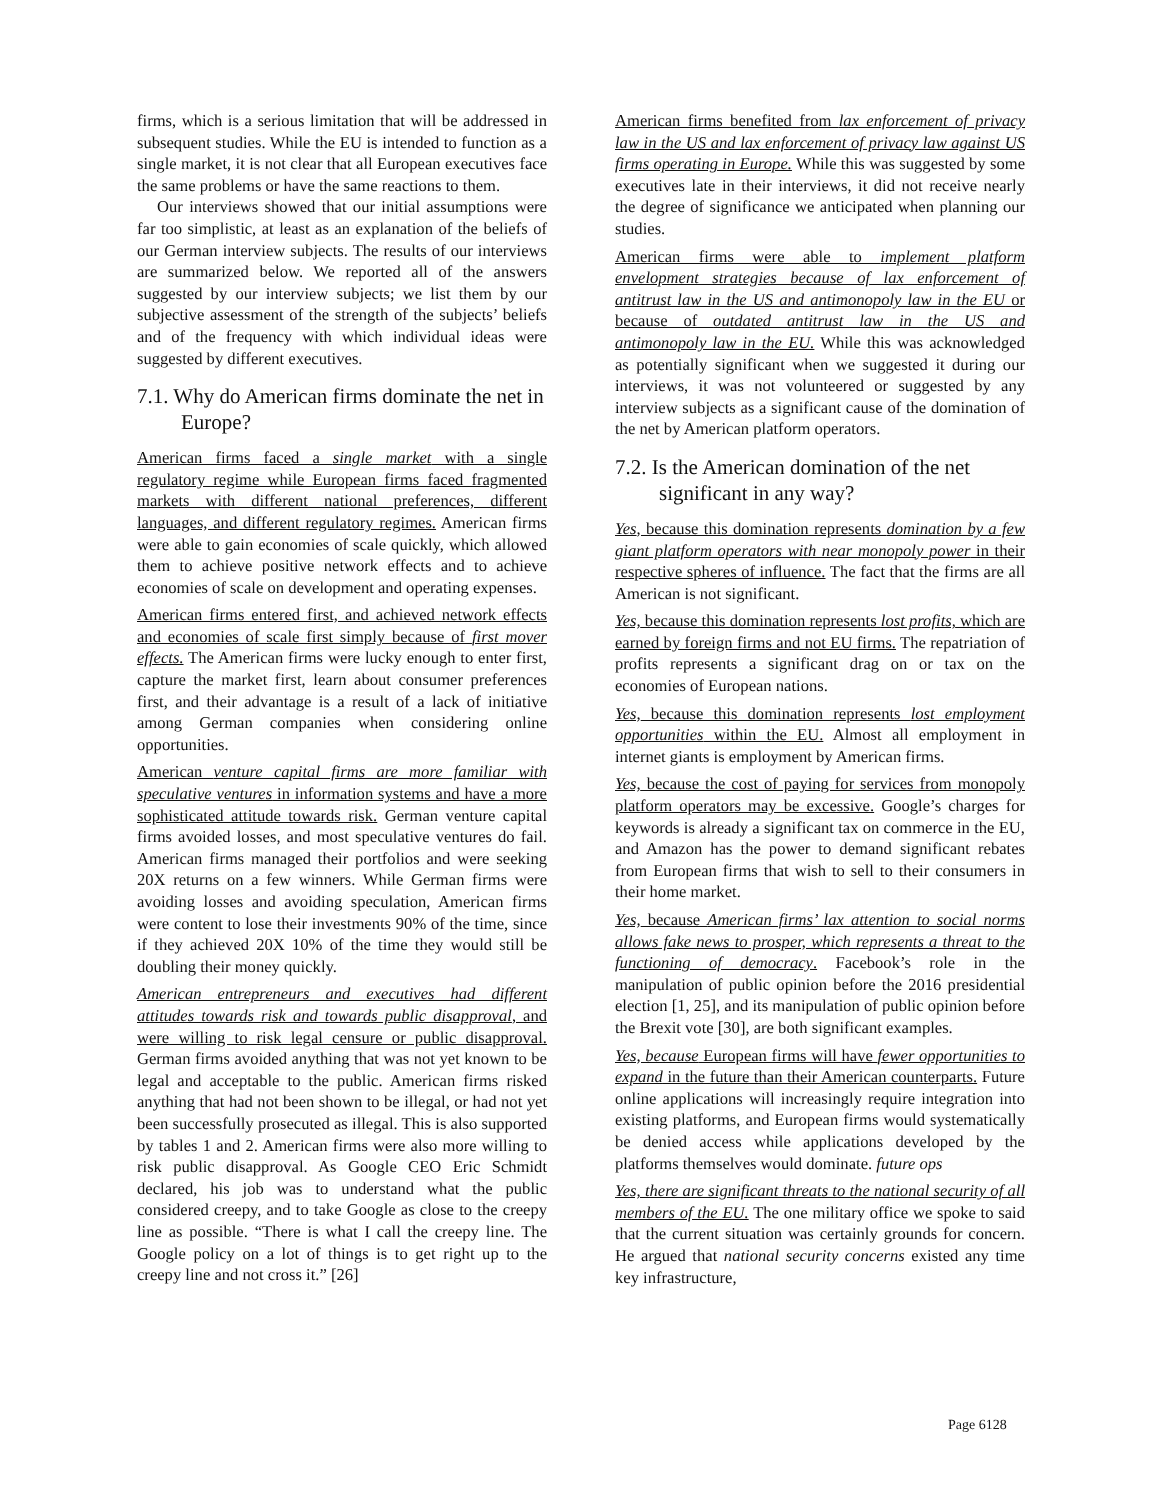firms, which is a serious limitation that will be addressed in subsequent studies. While the EU is intended to function as a single market, it is not clear that all European executives face the same problems or have the same reactions to them.
Our interviews showed that our initial assumptions were far too simplistic, at least as an explanation of the beliefs of our German interview subjects. The results of our interviews are summarized below. We reported all of the answers suggested by our interview subjects; we list them by our subjective assessment of the strength of the subjects’ beliefs and of the frequency with which individual ideas were suggested by different executives.
7.1. Why do American firms dominate the net in Europe?
American firms faced a single market with a single regulatory regime while European firms faced fragmented markets with different national preferences, different languages, and different regulatory regimes. American firms were able to gain economies of scale quickly, which allowed them to achieve positive network effects and to achieve economies of scale on development and operating expenses.
American firms entered first, and achieved network effects and economies of scale first simply because of first mover effects. The American firms were lucky enough to enter first, capture the market first, learn about consumer preferences first, and their advantage is a result of a lack of initiative among German companies when considering online opportunities.
American venture capital firms are more familiar with speculative ventures in information systems and have a more sophisticated attitude towards risk. German venture capital firms avoided losses, and most speculative ventures do fail. American firms managed their portfolios and were seeking 20X returns on a few winners. While German firms were avoiding losses and avoiding speculation, American firms were content to lose their investments 90% of the time, since if they achieved 20X 10% of the time they would still be doubling their money quickly.
American entrepreneurs and executives had different attitudes towards risk and towards public disapproval, and were willing to risk legal censure or public disapproval. German firms avoided anything that was not yet known to be legal and acceptable to the public. American firms risked anything that had not been shown to be illegal, or had not yet been successfully prosecuted as illegal. This is also supported by tables 1 and 2. American firms were also more willing to risk public disapproval. As Google CEO Eric Schmidt declared, his job was to understand what the public considered creepy, and to take Google as close to the creepy line as possible. “There is what I call the creepy line. The Google policy on a lot of things is to get right up to the creepy line and not cross it.” [26]
American firms benefited from lax enforcement of privacy law in the US and lax enforcement of privacy law against US firms operating in Europe. While this was suggested by some executives late in their interviews, it did not receive nearly the degree of significance we anticipated when planning our studies.
American firms were able to implement platform envelopment strategies because of lax enforcement of antitrust law in the US and antimonopoly law in the EU or because of outdated antitrust law in the US and antimonopoly law in the EU. While this was acknowledged as potentially significant when we suggested it during our interviews, it was not volunteered or suggested by any interview subjects as a significant cause of the domination of the net by American platform operators.
7.2. Is the American domination of the net significant in any way?
Yes, because this domination represents domination by a few giant platform operators with near monopoly power in their respective spheres of influence. The fact that the firms are all American is not significant.
Yes, because this domination represents lost profits, which are earned by foreign firms and not EU firms. The repatriation of profits represents a significant drag on or tax on the economies of European nations.
Yes, because this domination represents lost employment opportunities within the EU. Almost all employment in internet giants is employment by American firms.
Yes, because the cost of paying for services from monopoly platform operators may be excessive. Google’s charges for keywords is already a significant tax on commerce in the EU, and Amazon has the power to demand significant rebates from European firms that wish to sell to their consumers in their home market.
Yes, because American firms’ lax attention to social norms allows fake news to prosper, which represents a threat to the functioning of democracy. Facebook’s role in the manipulation of public opinion before the 2016 presidential election [1, 25], and its manipulation of public opinion before the Brexit vote [30], are both significant examples.
Yes, because European firms will have fewer opportunities to expand in the future than their American counterparts. Future online applications will increasingly require integration into existing platforms, and European firms would systematically be denied access while applications developed by the platforms themselves would dominate. future ops
Yes, there are significant threats to the national security of all members of the EU. The one military office we spoke to said that the current situation was certainly grounds for concern. He argued that national security concerns existed any time key infrastructure,
Page 6128